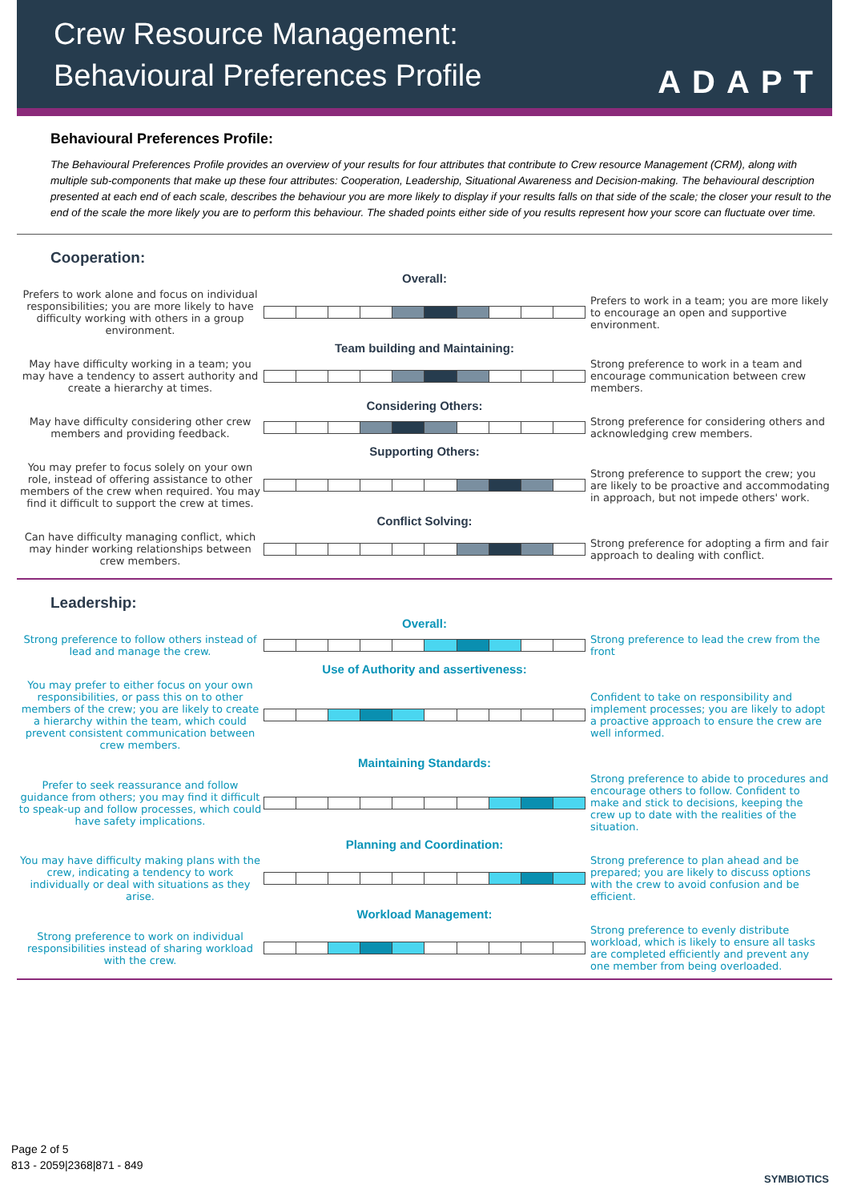Crew Resource Management:
Behavioural Preferences Profile
ADAPT
Behavioural Preferences Profile:
The Behavioural Preferences Profile provides an overview of your results for four attributes that contribute to Crew resource Management (CRM), along with multiple sub-components that make up these four attributes: Cooperation, Leadership, Situational Awareness and Decision-making. The behavioural description presented at each end of each scale, describes the behaviour you are more likely to display if your results falls on that side of the scale; the closer your result to the end of the scale the more likely you are to perform this behaviour. The shaded points either side of you results represent how your score can fluctuate over time.
Cooperation:
Overall:
Prefers to work alone and focus on individual responsibilities; you are more likely to have difficulty working with others in a group environment.
Prefers to work in a team; you are more likely to encourage an open and supportive environment.
Team building and Maintaining:
May have difficulty working in a team; you may have a tendency to assert authority and create a hierarchy at times.
Strong preference to work in a team and encourage communication between crew members.
Considering Others:
May have difficulty considering other crew members and providing feedback.
Strong preference for considering others and acknowledging crew members.
Supporting Others:
You may prefer to focus solely on your own role, instead of offering assistance to other members of the crew when required. You may find it difficult to support the crew at times.
Strong preference to support the crew; you are likely to be proactive and accommodating in approach, but not impede others' work.
Conflict Solving:
Can have difficulty managing conflict, which may hinder working relationships between crew members.
Strong preference for adopting a firm and fair approach to dealing with conflict.
Leadership:
Overall:
Strong preference to follow others instead of lead and manage the crew.
Strong preference to lead the crew from the front
Use of Authority and assertiveness:
You may prefer to either focus on your own responsibilities, or pass this on to other members of the crew; you are likely to create a hierarchy within the team, which could prevent consistent communication between crew members.
Confident to take on responsibility and implement processes; you are likely to adopt a proactive approach to ensure the crew are well informed.
Maintaining Standards:
Prefer to seek reassurance and follow guidance from others; you may find it difficult to speak-up and follow processes, which could have safety implications.
Strong preference to abide to procedures and encourage others to follow. Confident to make and stick to decisions, keeping the crew up to date with the realities of the situation.
Planning and Coordination:
You may have difficulty making plans with the crew, indicating a tendency to work individually or deal with situations as they arise.
Strong preference to plan ahead and be prepared; you are likely to discuss options with the crew to avoid confusion and be efficient.
Workload Management:
Strong preference to work on individual responsibilities instead of sharing workload with the crew.
Strong preference to evenly distribute workload, which is likely to ensure all tasks are completed efficiently and prevent any one member from being overloaded.
Page 2 of 5
813 - 2059|2368|871 - 849
SYMBIOTICS